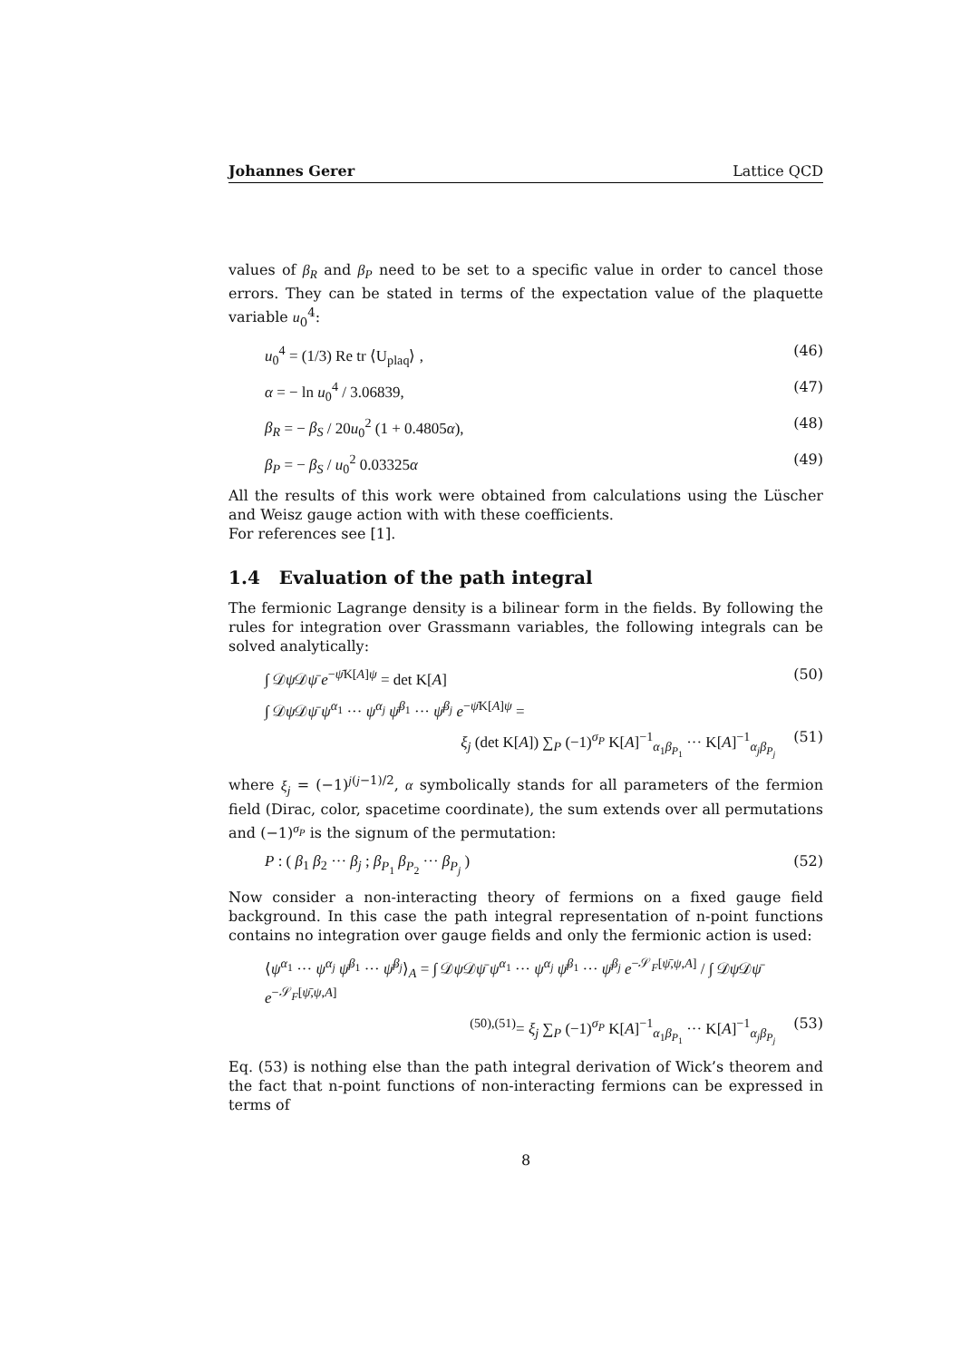Johannes Gerer Lattice QCD
values of β<sub>R</sub> and β<sub>P</sub> need to be set to a specific value in order to cancel those errors. They can be stated in terms of the expectation value of the plaquette variable u<sub>0</sub><sup>4</sup>:
u<sub>0</sub><sup>4</sup> = (1/3) Re tr ⟨U<sub>plaq</sub>⟩ , (46)
α = − ln u<sub>0</sub><sup>4</sup> / 3.06839, (47)
β<sub>R</sub> = − β<sub>S</sub> / 20u<sub>0</sub><sup>2</sup> (1 + 0.4805α), (48)
β<sub>P</sub> = − β<sub>S</sub> / u<sub>0</sub><sup>2</sup> 0.03325α (49)
All the results of this work were obtained from calculations using the Lüscher and Weisz gauge action with with these coefficients.
For references see [1].
1.4 Evaluation of the path integral
The fermionic Lagrange density is a bilinear form in the fields. By following the rules for integration over Grassmann variables, the following integrals can be solved analytically:
∫ 𝒟ψ 𝒟ψ̄ e<sup>−ψ̄K[A]ψ</sup> = det K[A] (50)
∫ 𝒟ψ 𝒟ψ̄ ψ<sup>α<sub>1</sub></sup> ··· ψ<sup>α<sub>j</sub></sup> ψ̄<sup>β<sub>1</sub></sup> ··· ψ̄<sup>β<sub>j</sub></sup> e<sup>−ψ̄K[A]ψ</sup> =
ξ<sub>j</sub> (det K[A]) ∑<sub>P</sub> (−1)<sup>σ<sub>P</sub></sup> K[A]<sup>−1</sup><sub>α<sub>1</sub>β<sub>P<sub>1</sub></sub></sub> ··· K[A]<sup>−1</sup><sub>α<sub>j</sub>β<sub>P<sub>j</sub></sub></sub> (51)
where ξ<sub>j</sub> = (−1)<sup>j(j−1)/2</sup>, α symbolically stands for all parameters of the fermion field (Dirac, color, spacetime coordinate), the sum extends over all permutations and (−1)<sup>σ<sub>P</sub></sup> is the signum of the permutation:
P : ( β<sub>1</sub> β<sub>2</sub> ··· β<sub>j</sub> ; β<sub>P<sub>1</sub></sub> β<sub>P<sub>2</sub></sub> ··· β<sub>P<sub>j</sub></sub> ) (52)
Now consider a non-interacting theory of fermions on a fixed gauge field background. In this case the path integral representation of n-point functions contains no integration over gauge fields and only the fermionic action is used:
⟨ψ<sup>α<sub>1</sub></sup> ··· ψ<sup>α<sub>j</sub></sup> ψ̄<sup>β<sub>1</sub></sup> ··· ψ̄<sup>β<sub>j</sub></sup>⟩<sub>A</sub> = ∫ 𝒟ψ 𝒟ψ̄ ψ<sup>α<sub>1</sub></sup> ··· ψ<sup>α<sub>j</sub></sup> ψ̄<sup>β<sub>1</sub></sup> ··· ψ̄<sup>β<sub>j</sub></sup> e<sup>−𝒮<sub>F</sub>[ψ̄,ψ,A]</sup> / ∫ 𝒟ψ 𝒟ψ̄ e<sup>−𝒮<sub>F</sub>[ψ̄,ψ,A]</sup>
<sup>(50),(51)</sup>= ξ<sub>j</sub> ∑<sub>P</sub> (−1)<sup>σ<sub>P</sub></sup> K[A]<sup>−1</sup><sub>α<sub>1</sub>β<sub>P<sub>1</sub></sub></sub> ··· K[A]<sup>−1</sup><sub>α<sub>j</sub>β<sub>P<sub>j</sub></sub></sub> (53)
Eq. (53) is nothing else than the path integral derivation of Wick’s theorem and the fact that n-point functions of non-interacting fermions can be expressed in terms of
8